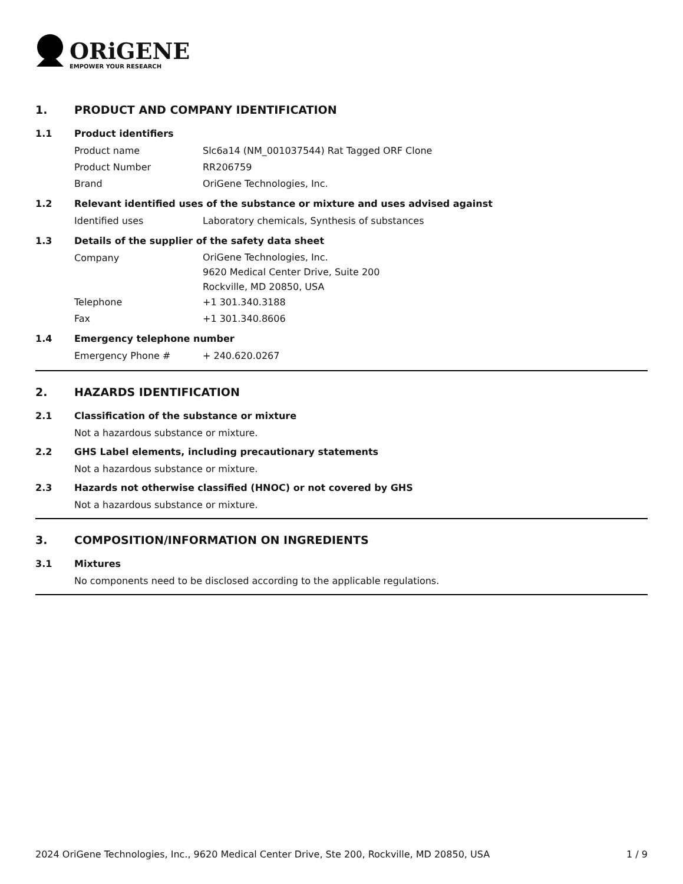ORiGENE
EMPOWER YOUR RESEARCH
1. PRODUCT AND COMPANY IDENTIFICATION
1.1 Product identifiers
Product name Slc6a14 (NM_001037544) Rat Tagged ORF Clone
Product Number RR206759
Brand OriGene Technologies, Inc.
1.2 Relevant identified uses of the substance or mixture and uses advised against
Identified uses Laboratory chemicals, Synthesis of substances
1.3 Details of the supplier of the safety data sheet
Company
OriGene Technologies, Inc.
9620 Medical Center Drive, Suite 200
Rockville, MD 20850, USA
Telephone +1 301.340.3188
Fax +1 301.340.8606
1.4 Emergency telephone number
Emergency Phone # + 240.620.0267
2. HAZARDS IDENTIFICATION
2.1 Classification of the substance or mixture
Not a hazardous substance or mixture.
2.2 GHS Label elements, including precautionary statements
Not a hazardous substance or mixture.
2.3 Hazards not otherwise classified (HNOC) or not covered by GHS
Not a hazardous substance or mixture.
3. COMPOSITION/INFORMATION ON INGREDIENTS
3.1 Mixtures
No components need to be disclosed according to the applicable regulations.
2024 OriGene Technologies, Inc., 9620 Medical Center Drive, Ste 200, Rockville, MD 20850, USA 1 / 9